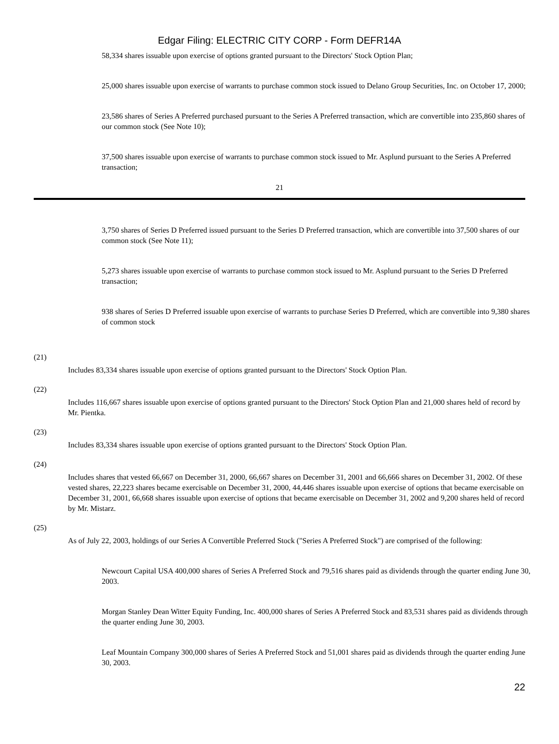Edgar Filing: ELECTRIC CITY CORP - Form DEFR14A
58,334 shares issuable upon exercise of options granted pursuant to the Directors' Stock Option Plan;
25,000 shares issuable upon exercise of warrants to purchase common stock issued to Delano Group Securities, Inc. on October 17, 2000;
23,586 shares of Series A Preferred purchased pursuant to the Series A Preferred transaction, which are convertible into 235,860 shares of our common stock (See Note 10);
37,500 shares issuable upon exercise of warrants to purchase common stock issued to Mr. Asplund pursuant to the Series A Preferred transaction;
21
3,750 shares of Series D Preferred issued pursuant to the Series D Preferred transaction, which are convertible into 37,500 shares of our common stock (See Note 11);
5,273 shares issuable upon exercise of warrants to purchase common stock issued to Mr. Asplund pursuant to the Series D Preferred transaction;
938 shares of Series D Preferred issuable upon exercise of warrants to purchase Series D Preferred, which are convertible into 9,380 shares of common stock
(21)
Includes 83,334 shares issuable upon exercise of options granted pursuant to the Directors' Stock Option Plan.
(22)
Includes 116,667 shares issuable upon exercise of options granted pursuant to the Directors' Stock Option Plan and 21,000 shares held of record by Mr. Pientka.
(23)
Includes 83,334 shares issuable upon exercise of options granted pursuant to the Directors' Stock Option Plan.
(24)
Includes shares that vested 66,667 on December 31, 2000, 66,667 shares on December 31, 2001 and 66,666 shares on December 31, 2002. Of these vested shares, 22,223 shares became exercisable on December 31, 2000, 44,446 shares issuable upon exercise of options that became exercisable on December 31, 2001, 66,668 shares issuable upon exercise of options that became exercisable on December 31, 2002 and 9,200 shares held of record by Mr. Mistarz.
(25)
As of July 22, 2003, holdings of our Series A Convertible Preferred Stock ("Series A Preferred Stock") are comprised of the following:
Newcourt Capital USA 400,000 shares of Series A Preferred Stock and 79,516 shares paid as dividends through the quarter ending June 30, 2003.
Morgan Stanley Dean Witter Equity Funding, Inc. 400,000 shares of Series A Preferred Stock and 83,531 shares paid as dividends through the quarter ending June 30, 2003.
Leaf Mountain Company 300,000 shares of Series A Preferred Stock and 51,001 shares paid as dividends through the quarter ending June 30, 2003.
22